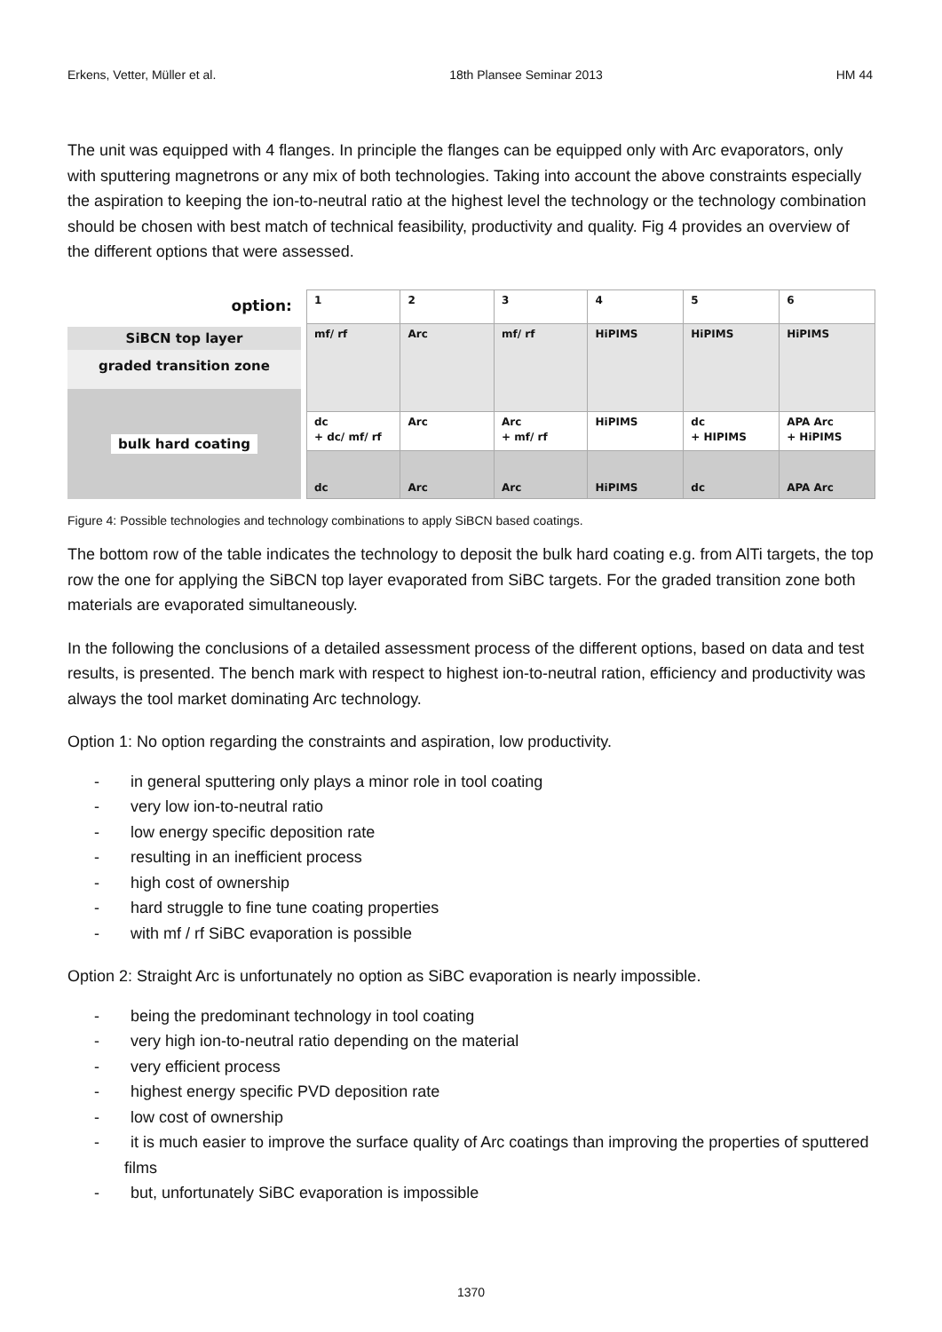Erkens, Vetter, Müller et al. 18th Plansee Seminar 2013 HM 44
The unit was equipped with 4 flanges. In principle the flanges can be equipped only with Arc evaporators, only with sputtering magnetrons or any mix of both technologies. Taking into account the above constraints especially the aspiration to keeping the ion-to-neutral ratio at the highest level the technology or the technology combination should be chosen with best match of technical feasibility, productivity and quality. Fig 4 provides an overview of the different options that were assessed.
option:
SiBCN top layer
graded transition zone
bulk hard coating
| 1 | 2 | 3 | 4 | 5 | 6 |
| mf/ rf | Arc | mf/ rf | HiPIMS | HiPIMS | HiPIMS |
| dc + dc/ mf/ rf | Arc | Arc + mf/ rf | HiPIMS | dc + HIPIMS | APA Arc + HiPIMS |
| dc | Arc | Arc | HiPIMS | dc | APA Arc |
Figure 4: Possible technologies and technology combinations to apply SiBCN based coatings.
The bottom row of the table indicates the technology to deposit the bulk hard coating e.g. from AlTi targets, the top row the one for applying the SiBCN top layer evaporated from SiBC targets. For the graded transition zone both materials are evaporated simultaneously.
In the following the conclusions of a detailed assessment process of the different options, based on data and test results, is presented. The bench mark with respect to highest ion-to-neutral ration, efficiency and productivity was always the tool market dominating Arc technology.
Option 1: No option regarding the constraints and aspiration, low productivity.
- in general sputtering only plays a minor role in tool coating
- very low ion-to-neutral ratio
- low energy specific deposition rate
- resulting in an inefficient process
- high cost of ownership
- hard struggle to fine tune coating properties
- with mf / rf SiBC evaporation is possible
Option 2: Straight Arc is unfortunately no option as SiBC evaporation is nearly impossible.
- being the predominant technology in tool coating
- very high ion-to-neutral ratio depending on the material
- very efficient process
- highest energy specific PVD deposition rate
- low cost of ownership
- it is much easier to improve the surface quality of Arc coatings than improving the properties of sputtered films
- but, unfortunately SiBC evaporation is impossible
1370